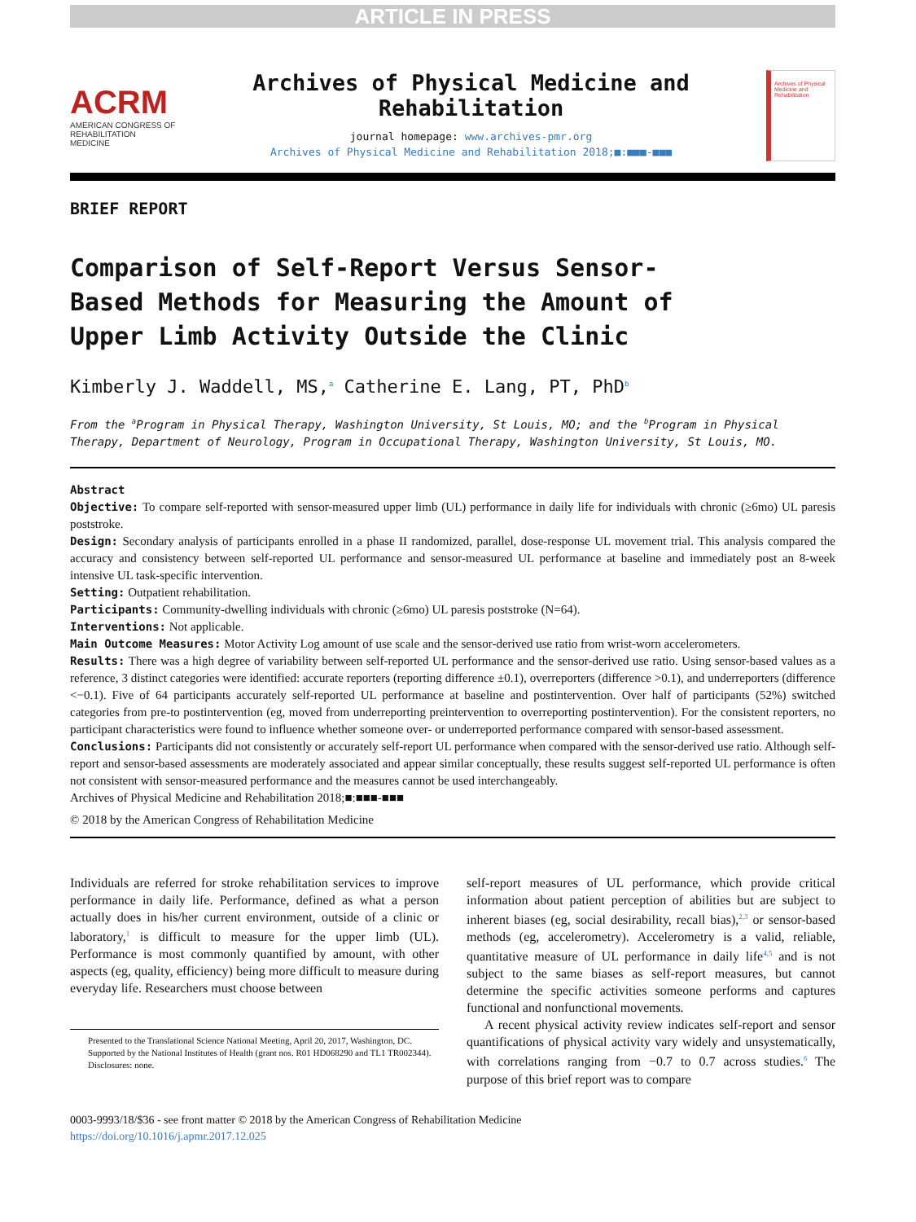ARTICLE IN PRESS
ACRM
AMERICAN CONGRESS OF REHABILITATION MEDICINE
Archives of Physical Medicine and Rehabilitation
journal homepage: www.archives-pmr.org
Archives of Physical Medicine and Rehabilitation 2018;■:■■■-■■■
Archives of Physical Medicine and Rehabilitation
BRIEF REPORT
Comparison of Self-Report Versus Sensor-Based Methods for Measuring the Amount of Upper Limb Activity Outside the Clinic
Kimberly J. Waddell, MS,<sup>a</sup> Catherine E. Lang, PT, PhD<sup>b</sup>
From the <sup>a</sup>Program in Physical Therapy, Washington University, St Louis, MO; and the <sup>b</sup>Program in Physical Therapy, Department of Neurology, Program in Occupational Therapy, Washington University, St Louis, MO.
Abstract
Objective: To compare self-reported with sensor-measured upper limb (UL) performance in daily life for individuals with chronic (≥6mo) UL paresis poststroke.
Design: Secondary analysis of participants enrolled in a phase II randomized, parallel, dose-response UL movement trial. This analysis compared the accuracy and consistency between self-reported UL performance and sensor-measured UL performance at baseline and immediately post an 8-week intensive UL task-specific intervention.
Setting: Outpatient rehabilitation.
Participants: Community-dwelling individuals with chronic (≥6mo) UL paresis poststroke (N=64).
Interventions: Not applicable.
Main Outcome Measures: Motor Activity Log amount of use scale and the sensor-derived use ratio from wrist-worn accelerometers.
Results: There was a high degree of variability between self-reported UL performance and the sensor-derived use ratio. Using sensor-based values as a reference, 3 distinct categories were identified: accurate reporters (reporting difference ±0.1), overreporters (difference >0.1), and underreporters (difference <−0.1). Five of 64 participants accurately self-reported UL performance at baseline and postintervention. Over half of participants (52%) switched categories from pre-to postintervention (eg, moved from underreporting preintervention to overreporting postintervention). For the consistent reporters, no participant characteristics were found to influence whether someone over- or underreported performance compared with sensor-based assessment.
Conclusions: Participants did not consistently or accurately self-report UL performance when compared with the sensor-derived use ratio. Although self-report and sensor-based assessments are moderately associated and appear similar conceptually, these results suggest self-reported UL performance is often not consistent with sensor-measured performance and the measures cannot be used interchangeably.
Archives of Physical Medicine and Rehabilitation 2018;■:■■■-■■■
© 2018 by the American Congress of Rehabilitation Medicine
Individuals are referred for stroke rehabilitation services to improve performance in daily life. Performance, defined as what a person actually does in his/her current environment, outside of a clinic or laboratory,<sup>1</sup> is difficult to measure for the upper limb (UL). Performance is most commonly quantified by amount, with other aspects (eg, quality, efficiency) being more difficult to measure during everyday life. Researchers must choose between
Presented to the Translational Science National Meeting, April 20, 2017, Washington, DC.
Supported by the National Institutes of Health (grant nos. R01 HD068290 and TL1 TR002344).
Disclosures: none.
self-report measures of UL performance, which provide critical information about patient perception of abilities but are subject to inherent biases (eg, social desirability, recall bias),<sup>2,3</sup> or sensor-based methods (eg, accelerometry). Accelerometry is a valid, reliable, quantitative measure of UL performance in daily life<sup>4,5</sup> and is not subject to the same biases as self-report measures, but cannot determine the specific activities someone performs and captures functional and nonfunctional movements.
A recent physical activity review indicates self-report and sensor quantifications of physical activity vary widely and unsystematically, with correlations ranging from −0.7 to 0.7 across studies.<sup>6</sup> The purpose of this brief report was to compare
0003-9993/18/$36 - see front matter © 2018 by the American Congress of Rehabilitation Medicine
https://doi.org/10.1016/j.apmr.2017.12.025